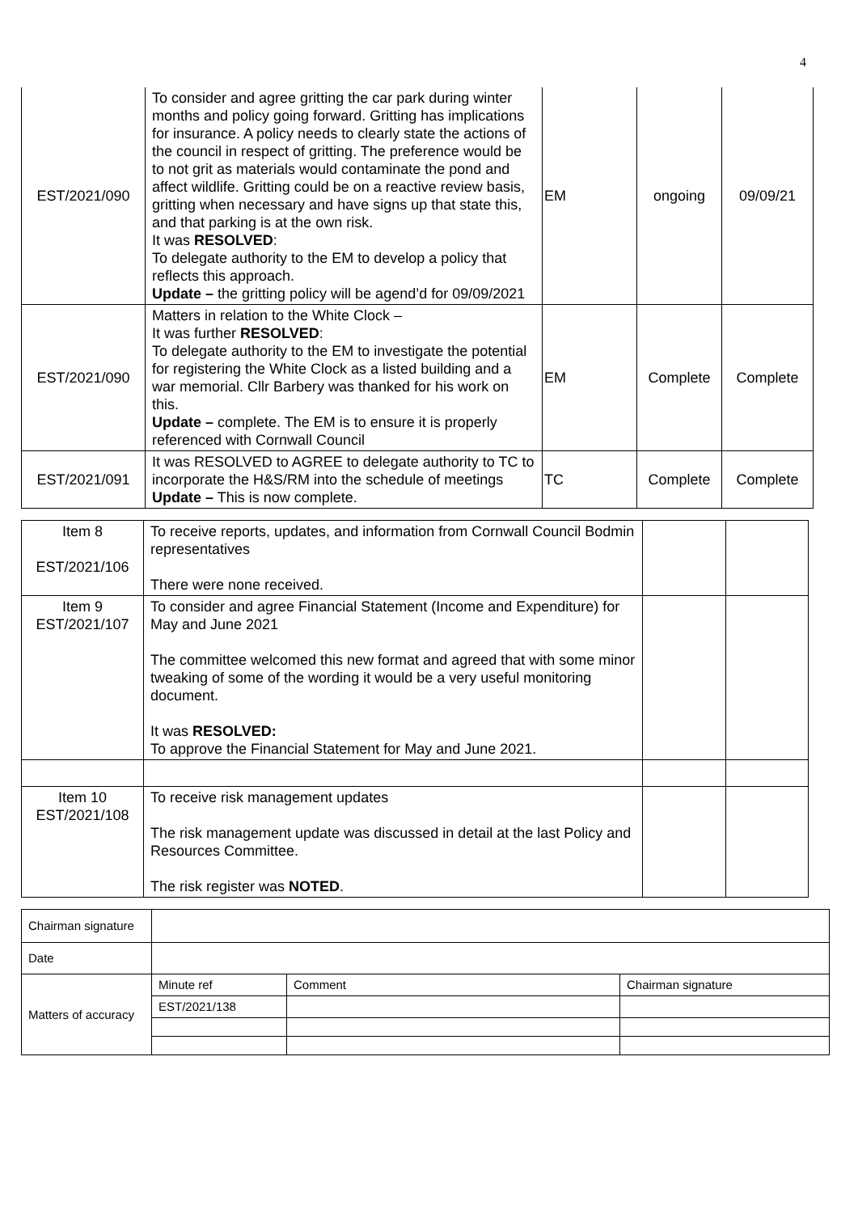4
| EST/2021/090 | To consider and agree gritting the car park during winter months and policy going forward. Gritting has implications for insurance. A policy needs to clearly state the actions of the council in respect of gritting. The preference would be to not grit as materials would contaminate the pond and affect wildlife. Gritting could be on a reactive review basis, gritting when necessary and have signs up that state this, and that parking is at the own risk. It was RESOLVED : To delegate authority to the EM to develop a policy that reflects this approach. Update – the gritting policy will be agend’d for 09/09/2021 | EM | ongoing | 09/09/21 |
| EST/2021/090 | Matters in relation to the White Clock – It was further RESOLVED : To delegate authority to the EM to investigate the potential for registering the White Clock as a listed building and a war memorial. Cllr Barbery was thanked for his work on this. Update – complete. The EM is to ensure it is properly referenced with Cornwall Council | EM | Complete | Complete |
| EST/2021/091 | It was RESOLVED to AGREE to delegate authority to TC to incorporate the H&S/RM into the schedule of meetings Update – This is now complete. | TC | Complete | Complete |
| Item 8 EST/2021/106 | To receive reports, updates, and information from Cornwall Council Bodmin representatives There were none received. | | |
| Item 9 EST/2021/107 | To consider and agree Financial Statement (Income and Expenditure) for May and June 2021 The committee welcomed this new format and agreed that with some minor tweaking of some of the wording it would be a very useful monitoring document. It was RESOLVED: To approve the Financial Statement for May and June 2021. | | |
| Item 10 EST/2021/108 | To receive risk management updates The risk management update was discussed in detail at the last Policy and Resources Committee. The risk register was NOTED . | | |
| Chairman signature | | | |
| Date | | | |
| Matters of accuracy | Minute ref | Comment | Chairman signature |
| | EST/2021/138 | | |